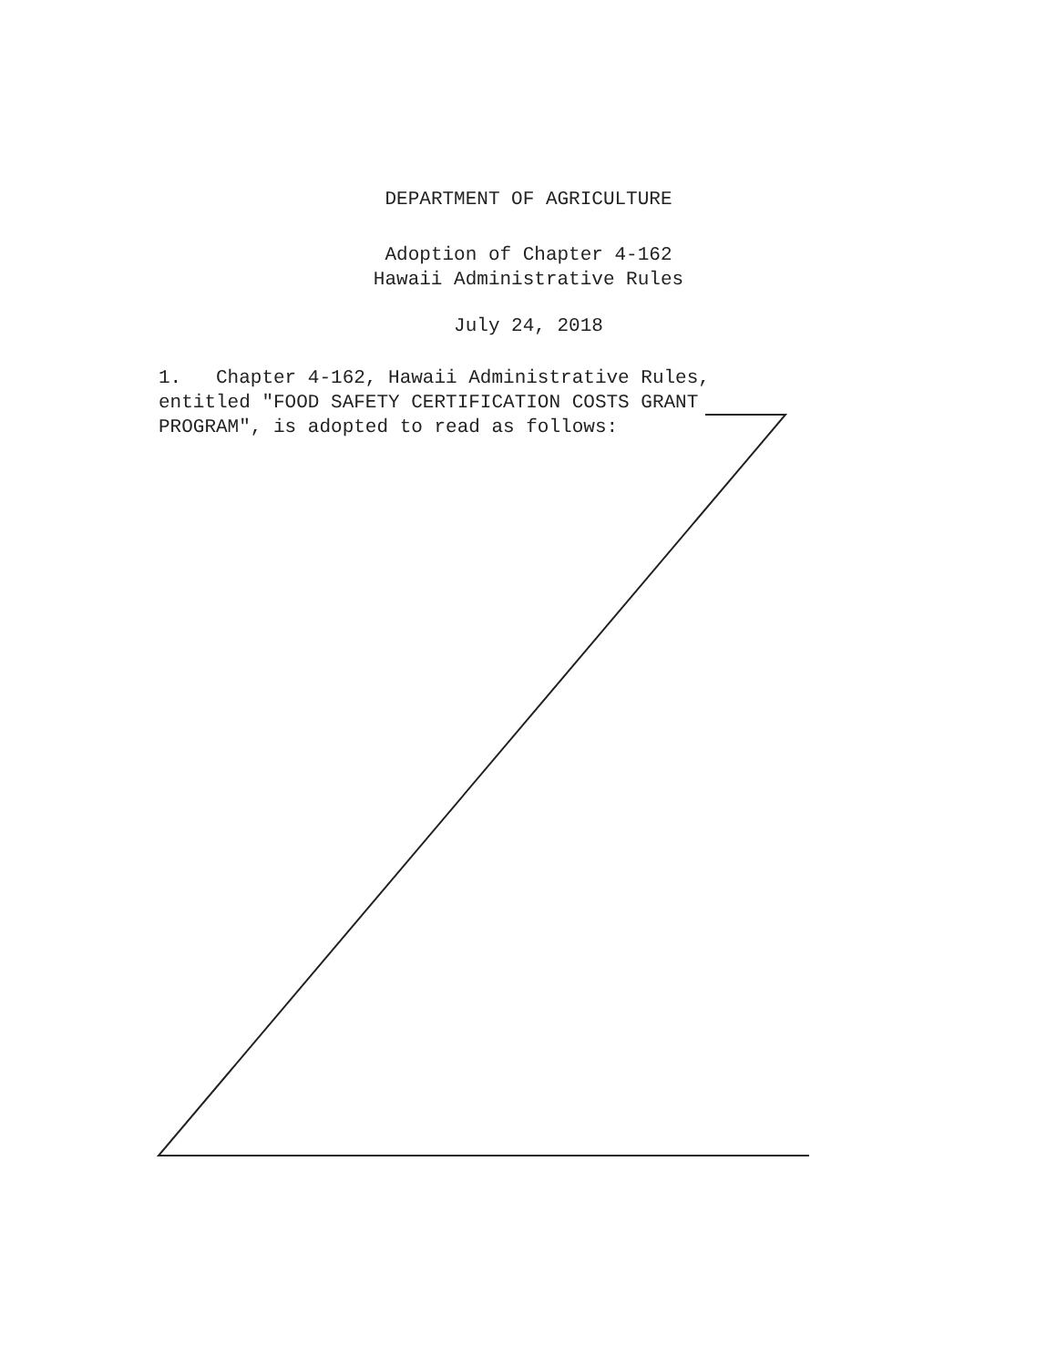DEPARTMENT OF AGRICULTURE
Adoption of Chapter 4-162
Hawaii Administrative Rules
July 24, 2018
1. Chapter 4-162, Hawaii Administrative Rules, entitled "FOOD SAFETY CERTIFICATION COSTS GRANT PROGRAM", is adopted to read as follows: